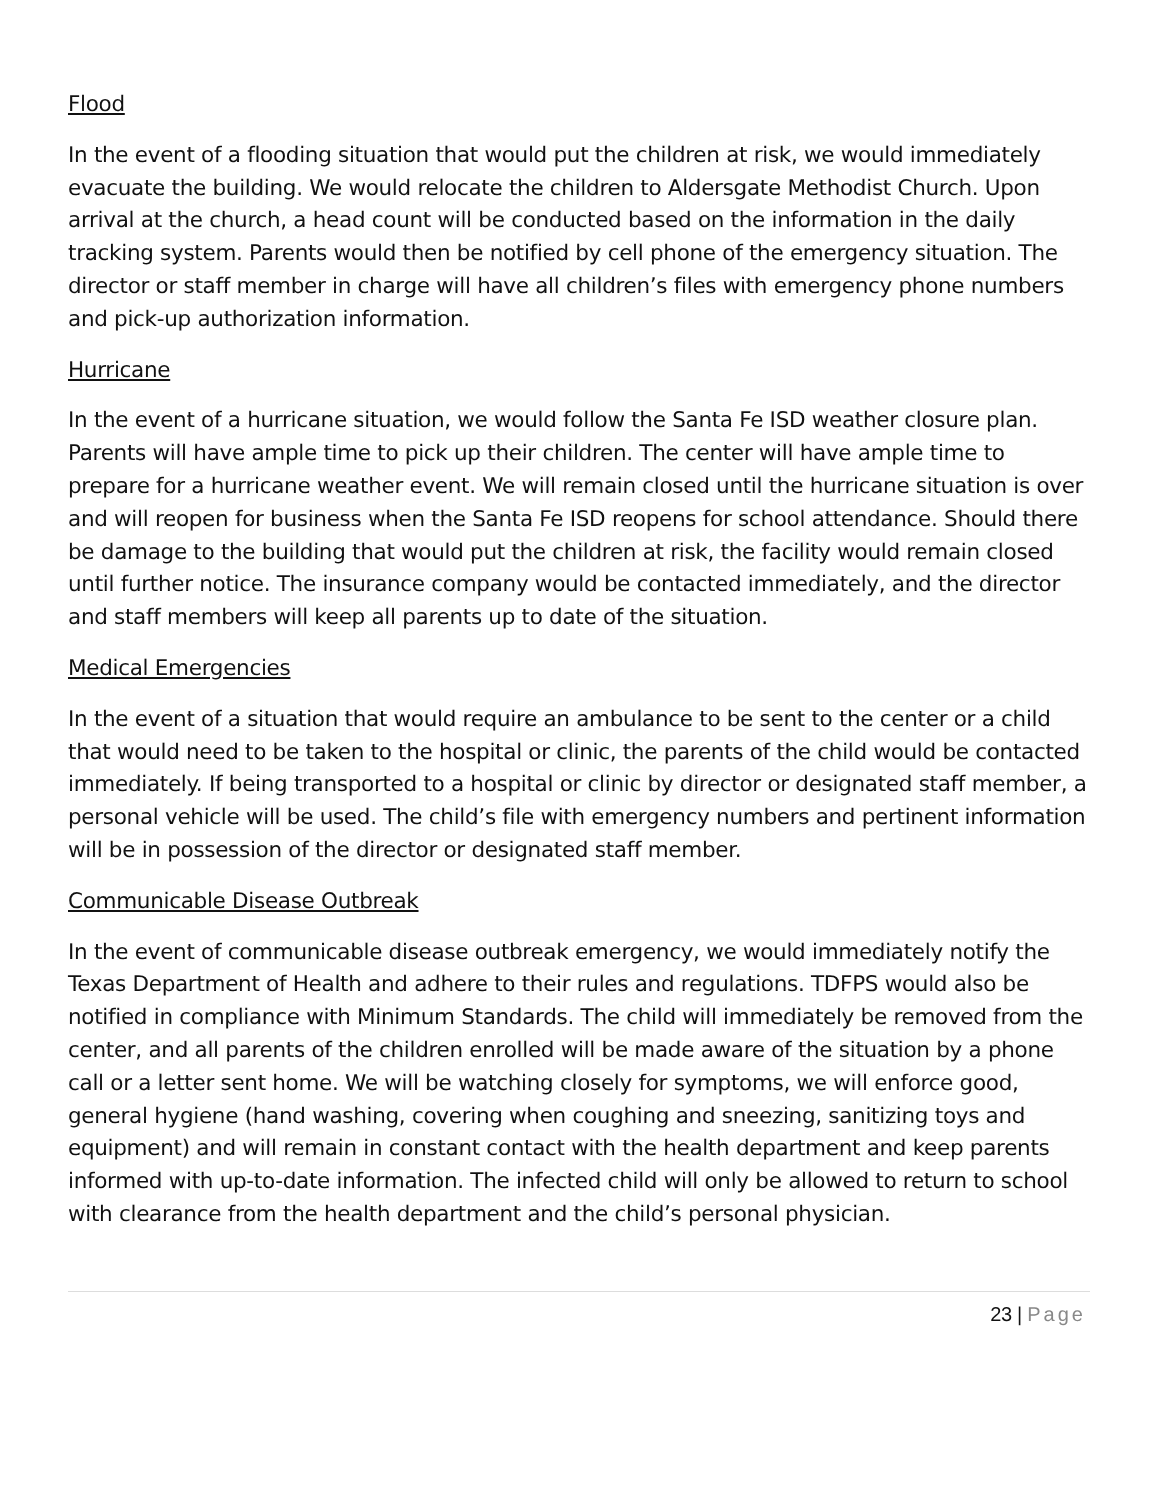Flood
In the event of a flooding situation that would put the children at risk, we would immediately evacuate the building. We would relocate the children to Aldersgate Methodist Church. Upon arrival at the church, a head count will be conducted based on the information in the daily tracking system. Parents would then be notified by cell phone of the emergency situation. The director or staff member in charge will have all children’s files with emergency phone numbers and pick-up authorization information.
Hurricane
In the event of a hurricane situation, we would follow the Santa Fe ISD weather closure plan. Parents will have ample time to pick up their children. The center will have ample time to prepare for a hurricane weather event. We will remain closed until the hurricane situation is over and will reopen for business when the Santa Fe ISD reopens for school attendance. Should there be damage to the building that would put the children at risk, the facility would remain closed until further notice. The insurance company would be contacted immediately, and the director and staff members will keep all parents up to date of the situation.
Medical Emergencies
In the event of a situation that would require an ambulance to be sent to the center or a child that would need to be taken to the hospital or clinic, the parents of the child would be contacted immediately. If being transported to a hospital or clinic by director or designated staff member, a personal vehicle will be used. The child’s file with emergency numbers and pertinent information will be in possession of the director or designated staff member.
Communicable Disease Outbreak
In the event of communicable disease outbreak emergency, we would immediately notify the Texas Department of Health and adhere to their rules and regulations. TDFPS would also be notified in compliance with Minimum Standards. The child will immediately be removed from the center, and all parents of the children enrolled will be made aware of the situation by a phone call or a letter sent home. We will be watching closely for symptoms, we will enforce good, general hygiene (hand washing, covering when coughing and sneezing, sanitizing toys and equipment) and will remain in constant contact with the health department and keep parents informed with up-to-date information. The infected child will only be allowed to return to school with clearance from the health department and the child’s personal physician.
23 | Page